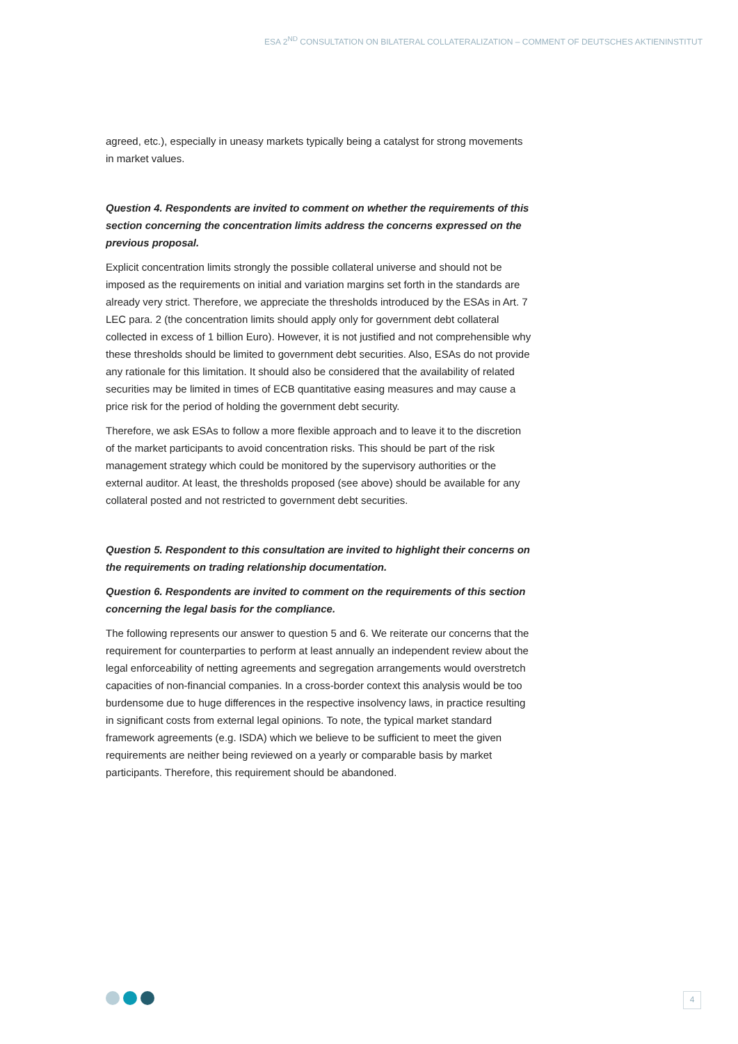ESA 2<sup>ND</sup> CONSULTATION ON BILATERAL COLLATERALIZATION – COMMENT OF DEUTSCHES AKTIENINSTITUT
agreed, etc.), especially in uneasy markets typically being a catalyst for strong movements in market values.
Question 4. Respondents are invited to comment on whether the requirements of this section concerning the concentration limits address the concerns expressed on the previous proposal.
Explicit concentration limits strongly the possible collateral universe and should not be imposed as the requirements on initial and variation margins set forth in the standards are already very strict. Therefore, we appreciate the thresholds introduced by the ESAs in Art. 7 LEC para. 2 (the concentration limits should apply only for government debt collateral collected in excess of 1 billion Euro). However, it is not justified and not comprehensible why these thresholds should be limited to government debt securities. Also, ESAs do not provide any rationale for this limitation. It should also be considered that the availability of related securities may be limited in times of ECB quantitative easing measures and may cause a price risk for the period of holding the government debt security.
Therefore, we ask ESAs to follow a more flexible approach and to leave it to the discretion of the market participants to avoid concentration risks. This should be part of the risk management strategy which could be monitored by the supervisory authorities or the external auditor. At least, the thresholds proposed (see above) should be available for any collateral posted and not restricted to government debt securities.
Question 5. Respondent to this consultation are invited to highlight their concerns on the requirements on trading relationship documentation.
Question 6. Respondents are invited to comment on the requirements of this section concerning the legal basis for the compliance.
The following represents our answer to question 5 and 6. We reiterate our concerns that the requirement for counterparties to perform at least annually an independent review about the legal enforceability of netting agreements and segregation arrangements would overstretch capacities of non-financial companies. In a cross-border context this analysis would be too burdensome due to huge differences in the respective insolvency laws, in practice resulting in significant costs from external legal opinions. To note, the typical market standard framework agreements (e.g. ISDA) which we believe to be sufficient to meet the given requirements are neither being reviewed on a yearly or comparable basis by market participants. Therefore, this requirement should be abandoned.
4